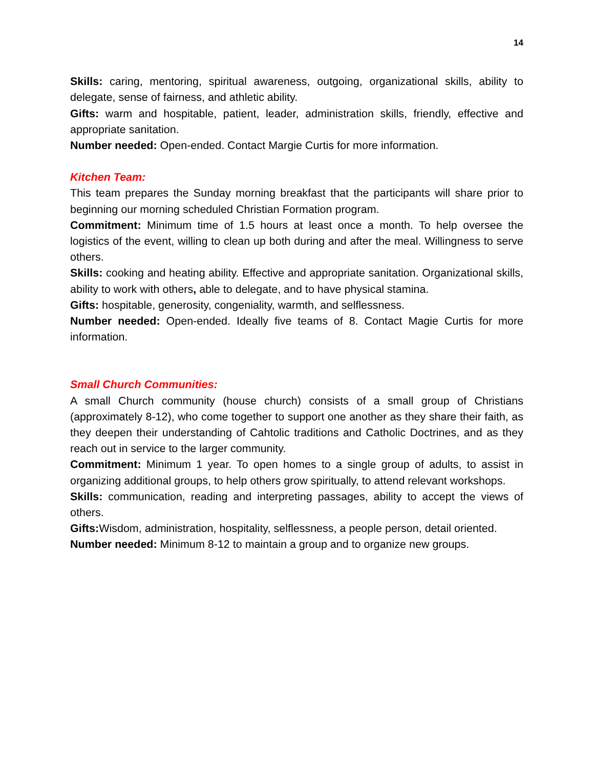14
Skills: caring, mentoring, spiritual awareness, outgoing, organizational skills, ability to delegate, sense of fairness, and athletic ability.
Gifts: warm and hospitable, patient, leader, administration skills, friendly, effective and appropriate sanitation.
Number needed: Open-ended. Contact Margie Curtis for more information.
Kitchen Team:
This team prepares the Sunday morning breakfast that the participants will share prior to beginning our morning scheduled Christian Formation program.
Commitment: Minimum time of 1.5 hours at least once a month. To help oversee the logistics of the event, willing to clean up both during and after the meal. Willingness to serve others.
Skills: cooking and heating ability. Effective and appropriate sanitation. Organizational skills, ability to work with others, able to delegate, and to have physical stamina.
Gifts: hospitable, generosity, congeniality, warmth, and selflessness.
Number needed: Open-ended. Ideally five teams of 8. Contact Magie Curtis for more information.
Small Church Communities:
A small Church community (house church) consists of a small group of Christians (approximately 8-12), who come together to support one another as they share their faith, as they deepen their understanding of Cahtolic traditions and Catholic Doctrines, and as they reach out in service to the larger community.
Commitment: Minimum 1 year. To open homes to a single group of adults, to assist in organizing additional groups, to help others grow spiritually, to attend relevant workshops.
Skills: communication, reading and interpreting passages, ability to accept the views of others.
Gifts: Wisdom, administration, hospitality, selflessness, a people person, detail oriented.
Number needed: Minimum 8-12 to maintain a group and to organize new groups.